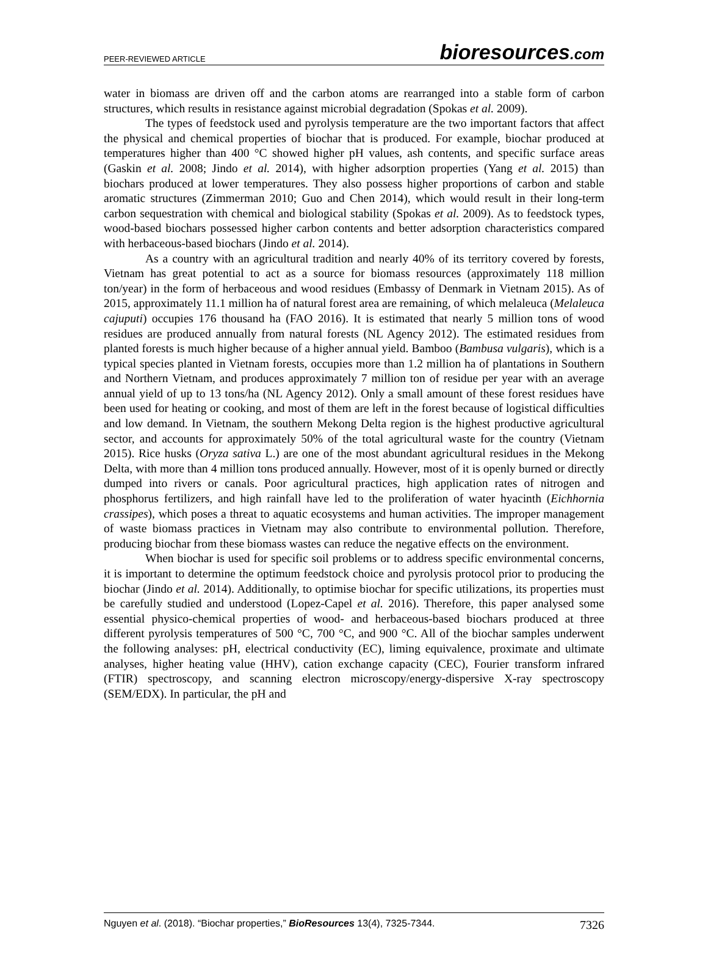PEER-REVIEWED ARTICLE
bioresources.com
water in biomass are driven off and the carbon atoms are rearranged into a stable form of carbon structures, which results in resistance against microbial degradation (Spokas et al. 2009).
The types of feedstock used and pyrolysis temperature are the two important factors that affect the physical and chemical properties of biochar that is produced. For example, biochar produced at temperatures higher than 400 °C showed higher pH values, ash contents, and specific surface areas (Gaskin et al. 2008; Jindo et al. 2014), with higher adsorption properties (Yang et al. 2015) than biochars produced at lower temperatures. They also possess higher proportions of carbon and stable aromatic structures (Zimmerman 2010; Guo and Chen 2014), which would result in their long-term carbon sequestration with chemical and biological stability (Spokas et al. 2009). As to feedstock types, wood-based biochars possessed higher carbon contents and better adsorption characteristics compared with herbaceous-based biochars (Jindo et al. 2014).
As a country with an agricultural tradition and nearly 40% of its territory covered by forests, Vietnam has great potential to act as a source for biomass resources (approximately 118 million ton/year) in the form of herbaceous and wood residues (Embassy of Denmark in Vietnam 2015). As of 2015, approximately 11.1 million ha of natural forest area are remaining, of which melaleuca (Melaleuca cajuputi) occupies 176 thousand ha (FAO 2016). It is estimated that nearly 5 million tons of wood residues are produced annually from natural forests (NL Agency 2012). The estimated residues from planted forests is much higher because of a higher annual yield. Bamboo (Bambusa vulgaris), which is a typical species planted in Vietnam forests, occupies more than 1.2 million ha of plantations in Southern and Northern Vietnam, and produces approximately 7 million ton of residue per year with an average annual yield of up to 13 tons/ha (NL Agency 2012). Only a small amount of these forest residues have been used for heating or cooking, and most of them are left in the forest because of logistical difficulties and low demand. In Vietnam, the southern Mekong Delta region is the highest productive agricultural sector, and accounts for approximately 50% of the total agricultural waste for the country (Vietnam 2015). Rice husks (Oryza sativa L.) are one of the most abundant agricultural residues in the Mekong Delta, with more than 4 million tons produced annually. However, most of it is openly burned or directly dumped into rivers or canals. Poor agricultural practices, high application rates of nitrogen and phosphorus fertilizers, and high rainfall have led to the proliferation of water hyacinth (Eichhornia crassipes), which poses a threat to aquatic ecosystems and human activities. The improper management of waste biomass practices in Vietnam may also contribute to environmental pollution. Therefore, producing biochar from these biomass wastes can reduce the negative effects on the environment.
When biochar is used for specific soil problems or to address specific environmental concerns, it is important to determine the optimum feedstock choice and pyrolysis protocol prior to producing the biochar (Jindo et al. 2014). Additionally, to optimise biochar for specific utilizations, its properties must be carefully studied and understood (Lopez-Capel et al. 2016). Therefore, this paper analysed some essential physico-chemical properties of wood- and herbaceous-based biochars produced at three different pyrolysis temperatures of 500 °C, 700 °C, and 900 °C. All of the biochar samples underwent the following analyses: pH, electrical conductivity (EC), liming equivalence, proximate and ultimate analyses, higher heating value (HHV), cation exchange capacity (CEC), Fourier transform infrared (FTIR) spectroscopy, and scanning electron microscopy/energy-dispersive X-ray spectroscopy (SEM/EDX). In particular, the pH and
Nguyen et al. (2018). “Biochar properties,” BioResources 13(4), 7325-7344.
7326